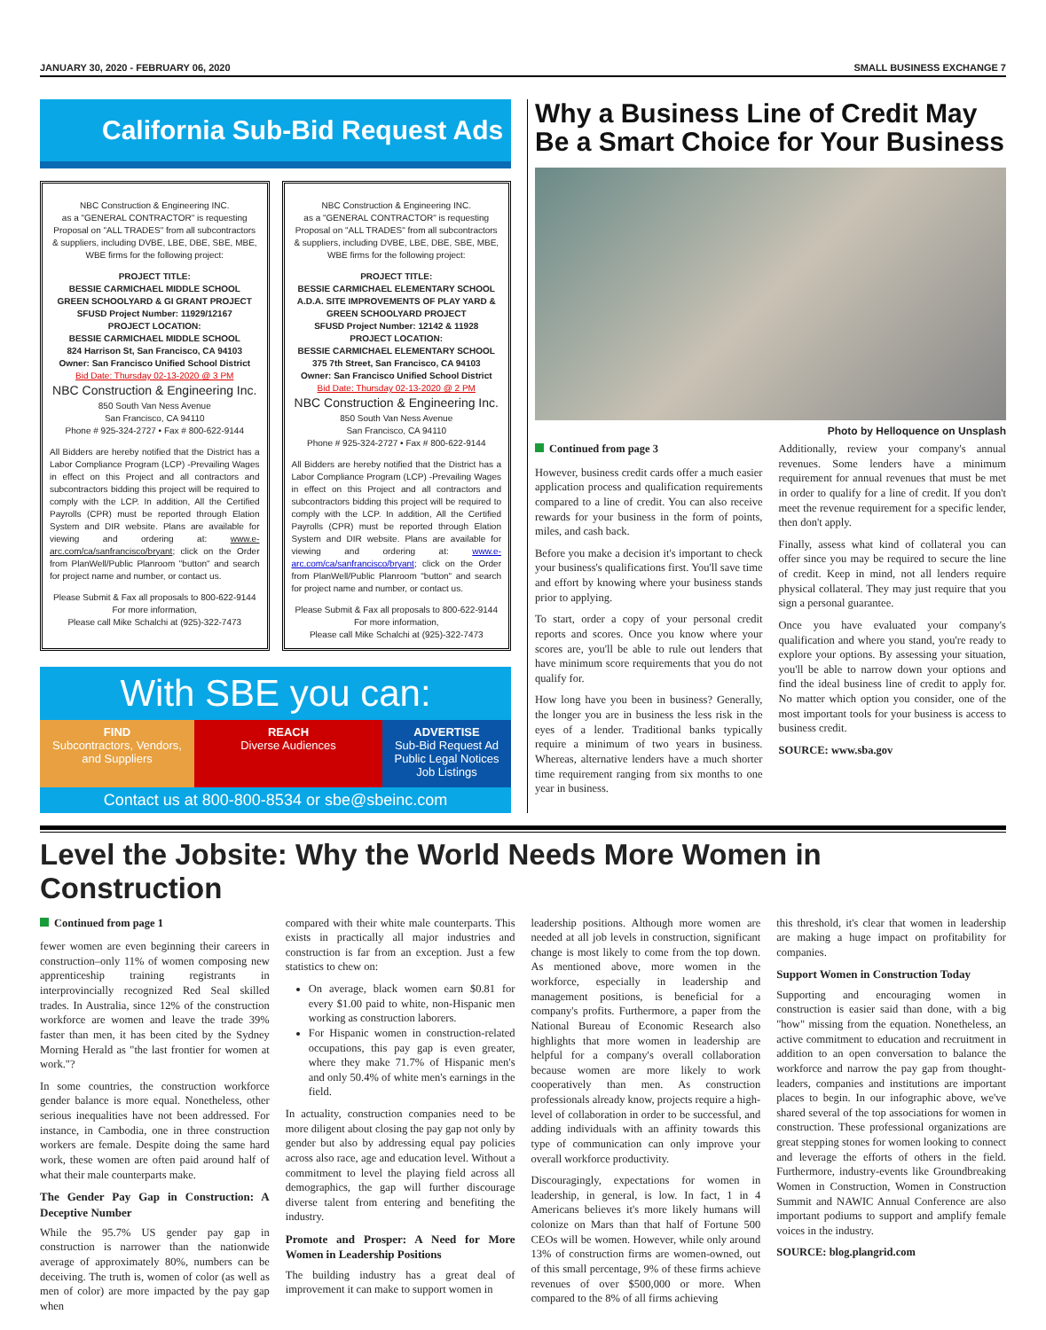JANUARY 30, 2020 - FEBRUARY 06, 2020 SMALL BUSINESS EXCHANGE 7
California Sub-Bid Request Ads
NBC Construction & Engineering INC.
as a "GENERAL CONTRACTOR" is requesting Proposal on "ALL TRADES" from all subcontractors & suppliers, including DVBE, LBE, DBE, SBE, MBE, WBE firms for the following project:
PROJECT TITLE:
BESSIE CARMICHAEL MIDDLE SCHOOL
GREEN SCHOOLYARD & GI GRANT PROJECT
SFUSD Project Number: 11929/12167
PROJECT LOCATION:
BESSIE CARMICHAEL MIDDLE SCHOOL
824 Harrison St, San Francisco, CA 94103
Owner: San Francisco Unified School District
Bid Date: Thursday 02-13-2020 @ 3 PM
NBC Construction & Engineering Inc.
850 South Van Ness Avenue
San Francisco, CA 94110
Phone # 925-324-2727 • Fax # 800-622-9144
All Bidders are hereby notified that the District has a Labor Compliance Program (LCP) -Prevailing Wages in effect on this Project and all contractors and subcontractors bidding this project will be required to comply with the LCP. In addition, All the Certified Payrolls (CPR) must be reported through Elation System and DIR website. Plans are available for viewing and ordering at: www.e-arc.com/ca/sanfrancisco/bryant; click on the Order from PlanWell/Public Planroom "button" and search for project name and number, or contact us.
Please Submit & Fax all proposals to 800-622-9144
For more information,
Please call Mike Schalchi at (925)-322-7473
NBC Construction & Engineering INC.
as a "GENERAL CONTRACTOR" is requesting Proposal on "ALL TRADES" from all subcontractors & suppliers, including DVBE, LBE, DBE, SBE, MBE, WBE firms for the following project:
PROJECT TITLE:
BESSIE CARMICHAEL ELEMENTARY SCHOOL
A.D.A. SITE IMPROVEMENTS OF PLAY YARD & GREEN SCHOOLYARD PROJECT
SFUSD Project Number: 12142 & 11928
PROJECT LOCATION:
BESSIE CARMICHAEL ELEMENTARY SCHOOL
375 7th Street, San Francisco, CA 94103
Owner: San Francisco Unified School District
Bid Date: Thursday 02-13-2020 @ 2 PM
NBC Construction & Engineering Inc.
850 South Van Ness Avenue
San Francisco, CA 94110
Phone # 925-324-2727 • Fax # 800-622-9144
All Bidders are hereby notified that the District has a Labor Compliance Program (LCP) -Prevailing Wages in effect on this Project and all contractors and subcontractors bidding this project will be required to comply with the LCP. In addition, All the Certified Payrolls (CPR) must be reported through Elation System and DIR website. Plans are available for viewing and ordering at: www.e-arc.com/ca/sanfrancisco/bryant; click on the Order from PlanWell/Public Planroom "button" and search for project name and number, or contact us.
Please Submit & Fax all proposals to 800-622-9144
For more information,
Please call Mike Schalchi at (925)-322-7473
With SBE you can:
FIND
Subcontractors, Vendors, and Suppliers
REACH
Diverse Audiences
ADVERTISE
Sub-Bid Request Ad
Public Legal Notices
Job Listings
Contact us at 800-800-8534 or sbe@sbeinc.com
Why a Business Line of Credit May Be a Smart Choice for Your Business
Photo by Helloquence on Unsplash
Continued from page 3
However, business credit cards offer a much easier application process and qualification requirements compared to a line of credit. You can also receive rewards for your business in the form of points, miles, and cash back.
Before you make a decision it's important to check your business's qualifications first. You'll save time and effort by knowing where your business stands prior to applying.
To start, order a copy of your personal credit reports and scores. Once you know where your scores are, you'll be able to rule out lenders that have minimum score requirements that you do not qualify for.
How long have you been in business? Generally, the longer you are in business the less risk in the eyes of a lender. Traditional banks typically require a minimum of two years in business. Whereas, alternative lenders have a much shorter time requirement ranging from six months to one year in business.
Additionally, review your company's annual revenues. Some lenders have a minimum requirement for annual revenues that must be met in order to qualify for a line of credit. If you don't meet the revenue requirement for a specific lender, then don't apply.
Finally, assess what kind of collateral you can offer since you may be required to secure the line of credit. Keep in mind, not all lenders require physical collateral. They may just require that you sign a personal guarantee.
Once you have evaluated your company's qualification and where you stand, you're ready to explore your options. By assessing your situation, you'll be able to narrow down your options and find the ideal business line of credit to apply for. No matter which option you consider, one of the most important tools for your business is access to business credit.
SOURCE: www.sba.gov
Level the Jobsite: Why the World Needs More Women in Construction
Continued from page 1
fewer women are even beginning their careers in construction–only 11% of women composing new apprenticeship training registrants in interprovincially recognized Red Seal skilled trades. In Australia, since 12% of the construction workforce are women and leave the trade 39% faster than men, it has been cited by the Sydney Morning Herald as "the last frontier for women at work."?
In some countries, the construction workforce gender balance is more equal. Nonetheless, other serious inequalities have not been addressed. For instance, in Cambodia, one in three construction workers are female. Despite doing the same hard work, these women are often paid around half of what their male counterparts make.
The Gender Pay Gap in Construction: A Deceptive Number
While the 95.7% US gender pay gap in construction is narrower than the nationwide average of approximately 80%, numbers can be deceiving. The truth is, women of color (as well as men of color) are more impacted by the pay gap when
compared with their white male counterparts. This exists in practically all major industries and construction is far from an exception. Just a few statistics to chew on:
On average, black women earn $0.81 for every $1.00 paid to white, non-Hispanic men working as construction laborers.
For Hispanic women in construction-related occupations, this pay gap is even greater, where they make 71.7% of Hispanic men's and only 50.4% of white men's earnings in the field.
In actuality, construction companies need to be more diligent about closing the pay gap not only by gender but also by addressing equal pay policies across also race, age and education level. Without a commitment to level the playing field across all demographics, the gap will further discourage diverse talent from entering and benefiting the industry.
Promote and Prosper: A Need for More Women in Leadership Positions
The building industry has a great deal of improvement it can make to support women in
leadership positions. Although more women are needed at all job levels in construction, significant change is most likely to come from the top down. As mentioned above, more women in the workforce, especially in leadership and management positions, is beneficial for a company's profits. Furthermore, a paper from the National Bureau of Economic Research also highlights that more women in leadership are helpful for a company's overall collaboration because women are more likely to work cooperatively than men. As construction professionals already know, projects require a high-level of collaboration in order to be successful, and adding individuals with an affinity towards this type of communication can only improve your overall workforce productivity.
Discouragingly, expectations for women in leadership, in general, is low. In fact, 1 in 4 Americans believes it's more likely humans will colonize on Mars than that half of Fortune 500 CEOs will be women. However, while only around 13% of construction firms are women-owned, out of this small percentage, 9% of these firms achieve revenues of over $500,000 or more. When compared to the 8% of all firms achieving
this threshold, it's clear that women in leadership are making a huge impact on profitability for companies.
Support Women in Construction Today
Supporting and encouraging women in construction is easier said than done, with a big "how" missing from the equation. Nonetheless, an active commitment to education and recruitment in addition to an open conversation to balance the workforce and narrow the pay gap from thought-leaders, companies and institutions are important places to begin. In our infographic above, we've shared several of the top associations for women in construction. These professional organizations are great stepping stones for women looking to connect and leverage the efforts of others in the field. Furthermore, industry-events like Groundbreaking Women in Construction, Women in Construction Summit and NAWIC Annual Conference are also important podiums to support and amplify female voices in the industry.
SOURCE: blog.plangrid.com